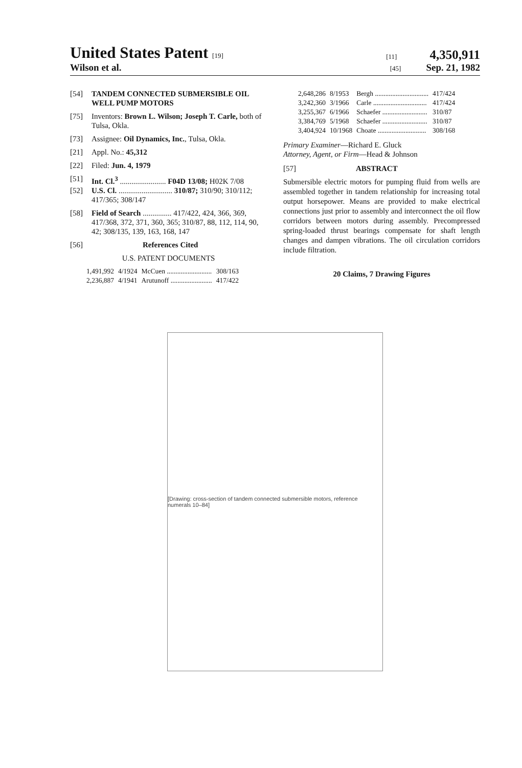United States Patent [19]
[11] 4,350,911
Wilson et al.
[45] Sep. 21, 1982
[54] TANDEM CONNECTED SUBMERSIBLE OIL WELL PUMP MOTORS
[75] Inventors: Brown L. Wilson; Joseph T. Carle, both of Tulsa, Okla.
[73] Assignee: Oil Dynamics, Inc., Tulsa, Okla.
[21] Appl. No.: 45,312
[22] Filed: Jun. 4, 1979
[51] Int. Cl.<sup>3</sup> ........................ F04D 13/08; H02K 7/08
[52] U.S. Cl. ............................ 310/87; 310/90; 310/112; 417/365; 308/147
[58] Field of Search ............... 417/422, 424, 366, 369, 417/368, 372, 371, 360, 365; 310/87, 88, 112, 114, 90, 42; 308/135, 139, 163, 168, 147
[56] References Cited
U.S. PATENT DOCUMENTS
| 1,491,992 | 4/1924 | McCuen .......................... | 308/163 |
| 2,236,887 | 4/1941 | Arutunoff ........................ | 417/422 |
| 2,648,286 | 8/1953 | Bergh ............................... | 417/424 |
| 3,242,360 | 3/1966 | Carle ............................... | 417/424 |
| 3,255,367 | 6/1966 | Schaefer .......................... | 310/87 |
| 3,384,769 | 5/1968 | Schaefer .......................... | 310/87 |
| 3,404,924 | 10/1968 | Choate ............................ | 308/168 |
Primary Examiner—Richard E. Gluck
Attorney, Agent, or Firm—Head & Johnson
[57] ABSTRACT
Submersible electric motors for pumping fluid from wells are assembled together in tandem relationship for increasing total output horsepower. Means are provided to make electrical connections just prior to assembly and interconnect the oil flow corridors between motors during assembly. Precompressed spring-loaded thrust bearings compensate for shaft length changes and dampen vibrations. The oil circulation corridors include filtration.
20 Claims, 7 Drawing Figures
[Drawing: cross-section of tandem connected submersible motors, reference numerals 10–84]